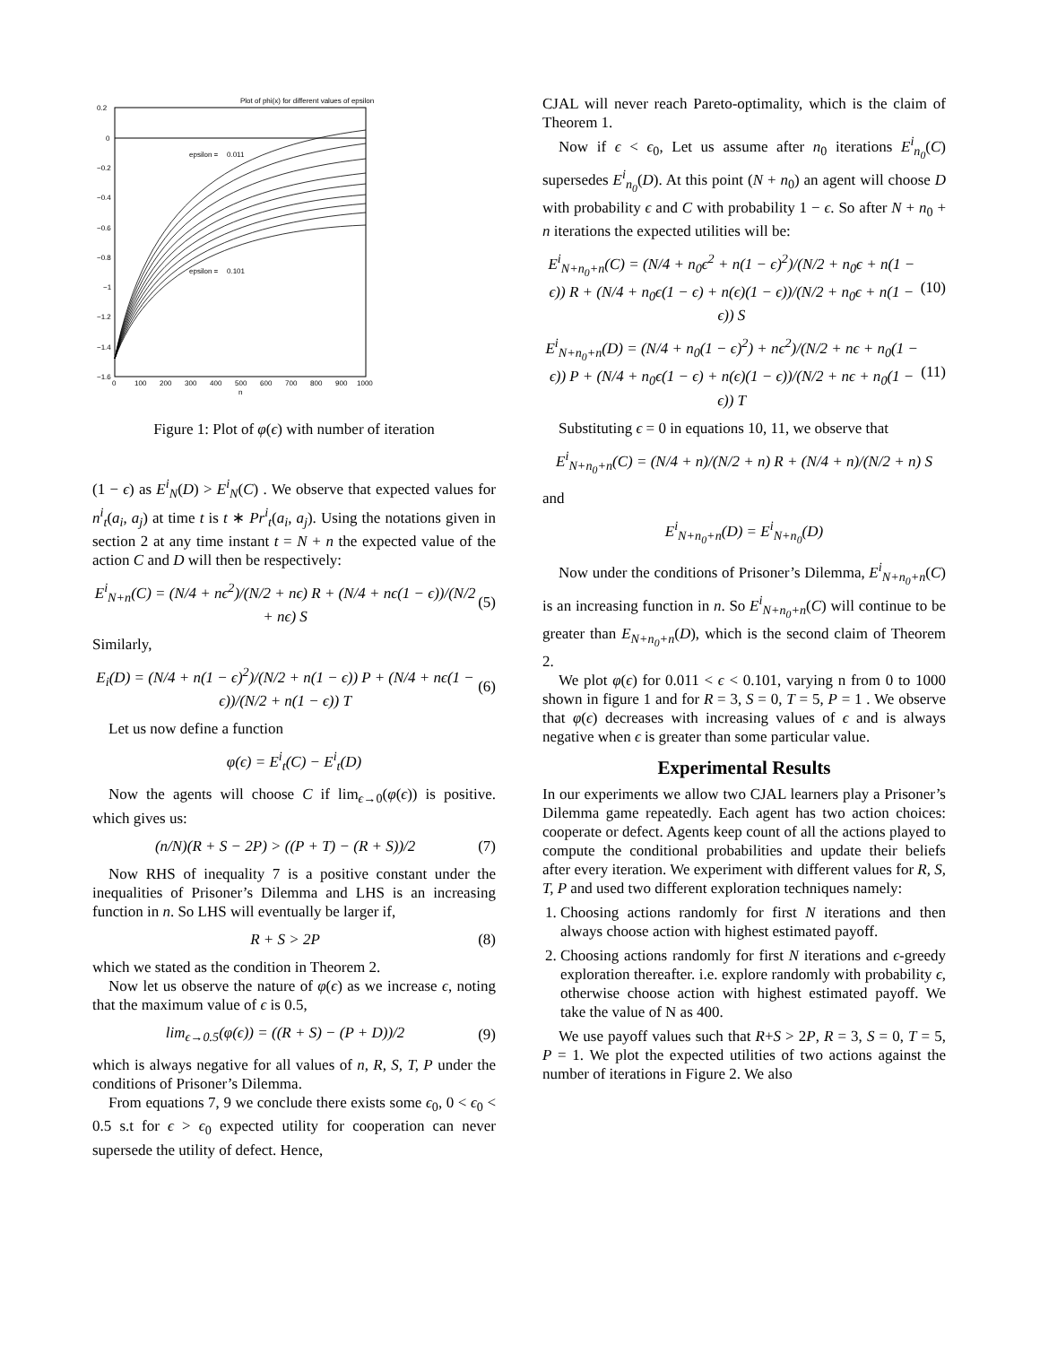Plot of phi(x) for different values of epsilon
0.2
0
−0.2
−0.4
−0.6
−0.8
−1
−1.2
−1.4
−1.6
0
100
200
300
400
500
600
700
800
900
1000
n
epsilon =
0.011
epsilon =
0.101
Figure 1: Plot of φ(ϵ) with number of iteration
(1 − ϵ) as E<sup>i</sup><sub>N</sub>(D) > E<sup>i</sup><sub>N</sub>(C) . We observe that expected values for n<sup>i</sup><sub>t</sub>(a<sub>i</sub>, a<sub>j</sub>) at time t is t ∗ Pr<sup>i</sup><sub>t</sub>(a<sub>i</sub>, a<sub>j</sub>). Using the notations given in section 2 at any time instant t = N + n the expected value of the action C and D will then be respectively:
E<sup>i</sup><sub>N+n</sub>(C) = (N/4 + nϵ<sup>2</sup>)/(N/2 + nϵ) R + (N/4 + nϵ(1 − ϵ))/(N/2 + nϵ) S (5)
Similarly,
E<sub>i</sub>(D) = (N/4 + n(1 − ϵ)<sup>2</sup>)/(N/2 + n(1 − ϵ)) P + (N/4 + nϵ(1 − ϵ))/(N/2 + n(1 − ϵ)) T (6)
Let us now define a function
φ(ϵ) = E<sup>i</sup><sub>t</sub>(C) − E<sup>i</sup><sub>t</sub>(D)
Now the agents will choose C if lim<sub>ϵ→0</sub>(φ(ϵ)) is positive. which gives us:
(n/N)(R + S − 2P) > ((P + T) − (R + S))/2 (7)
Now RHS of inequality 7 is a positive constant under the inequalities of Prisoner’s Dilemma and LHS is an increasing function in n. So LHS will eventually be larger if,
R + S > 2P (8)
which we stated as the condition in Theorem 2.
Now let us observe the nature of φ(ϵ) as we increase ϵ, noting that the maximum value of ϵ is 0.5,
lim<sub>ϵ→0.5</sub>(φ(ϵ)) = ((R + S) − (P + D))/2 (9)
which is always negative for all values of n, R, S, T, P under the conditions of Prisoner’s Dilemma.
From equations 7, 9 we conclude there exists some ϵ<sub>0</sub>, 0 < ϵ<sub>0</sub> < 0.5 s.t for ϵ > ϵ<sub>0</sub> expected utility for cooperation can never supersede the utility of defect. Hence,
CJAL will never reach Pareto-optimality, which is the claim of Theorem 1.
Now if ϵ < ϵ<sub>0</sub>, Let us assume after n<sub>0</sub> iterations E<sup>i</sup><sub>n<sub>0</sub></sub>(C) supersedes E<sup>i</sup><sub>n<sub>0</sub></sub>(D). At this point (N + n<sub>0</sub>) an agent will choose D with probability ϵ and C with probability 1 − ϵ. So after N + n<sub>0</sub> + n iterations the expected utilities will be:
E<sup>i</sup><sub>N+n<sub>0</sub>+n</sub>(C) = (N/4 + n<sub>0</sub>ϵ<sup>2</sup> + n(1 − ϵ)<sup>2</sup>)/(N/2 + n<sub>0</sub>ϵ + n(1 − ϵ)) R + (N/4 + n<sub>0</sub>ϵ(1 − ϵ) + n(ϵ)(1 − ϵ))/(N/2 + n<sub>0</sub>ϵ + n(1 − ϵ)) S (10)
E<sup>i</sup><sub>N+n<sub>0</sub>+n</sub>(D) = (N/4 + n<sub>0</sub>(1 − ϵ)<sup>2</sup>) + nϵ<sup>2</sup>)/(N/2 + nϵ + n<sub>0</sub>(1 − ϵ)) P + (N/4 + n<sub>0</sub>ϵ(1 − ϵ) + n(ϵ)(1 − ϵ))/(N/2 + nϵ + n<sub>0</sub>(1 − ϵ)) T (11)
Substituting ϵ = 0 in equations 10, 11, we observe that
E<sup>i</sup><sub>N+n<sub>0</sub>+n</sub>(C) = (N/4 + n)/(N/2 + n) R + (N/4 + n)/(N/2 + n) S
and
E<sup>i</sup><sub>N+n<sub>0</sub>+n</sub>(D) = E<sup>i</sup><sub>N+n<sub>0</sub></sub>(D)
Now under the conditions of Prisoner’s Dilemma, E<sup>i</sup><sub>N+n<sub>0</sub>+n</sub>(C) is an increasing function in n. So E<sup>i</sup><sub>N+n<sub>0</sub>+n</sub>(C) will continue to be greater than E<sub>N+n<sub>0</sub>+n</sub>(D), which is the second claim of Theorem 2.
We plot φ(ϵ) for 0.011 < ϵ < 0.101, varying n from 0 to 1000 shown in figure 1 and for R = 3, S = 0, T = 5, P = 1 . We observe that φ(ϵ) decreases with increasing values of ϵ and is always negative when ϵ is greater than some particular value.
Experimental Results
In our experiments we allow two CJAL learners play a Prisoner’s Dilemma game repeatedly. Each agent has two action choices: cooperate or defect. Agents keep count of all the actions played to compute the conditional probabilities and update their beliefs after every iteration. We experiment with different values for R, S, T, P and used two different exploration techniques namely:
1. Choosing actions randomly for first N iterations and then always choose action with highest estimated payoff.
2. Choosing actions randomly for first N iterations and ϵ-greedy exploration thereafter. i.e. explore randomly with probability ϵ, otherwise choose action with highest estimated payoff. We take the value of N as 400.
We use payoff values such that R+S > 2P, R = 3, S = 0, T = 5, P = 1. We plot the expected utilities of two actions against the number of iterations in Figure 2. We also